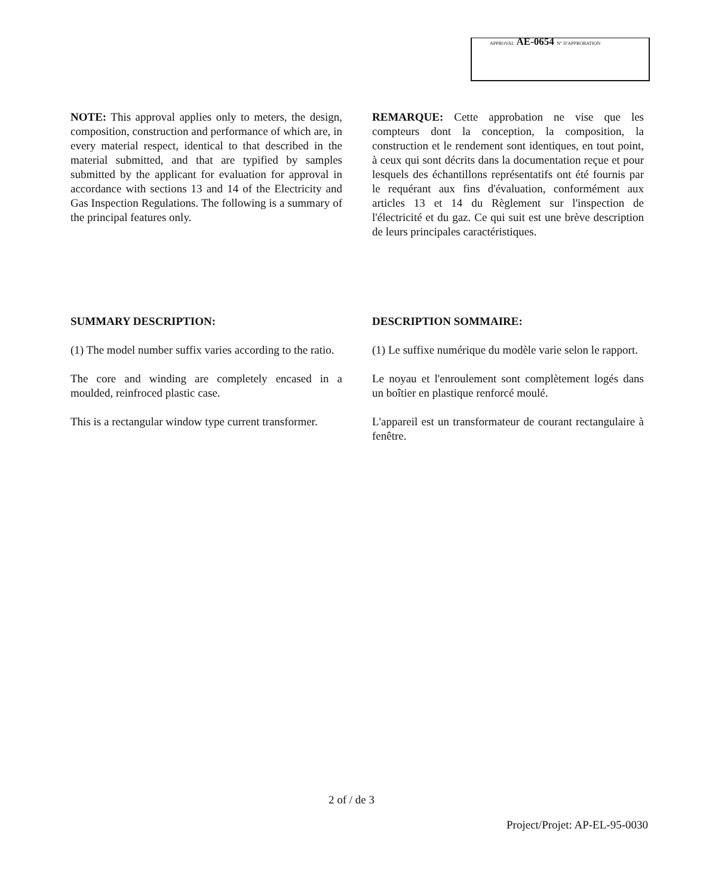APPROVAL AE-0654 N° D'APPROBATION
NOTE: This approval applies only to meters, the design, composition, construction and performance of which are, in every material respect, identical to that described in the material submitted, and that are typified by samples submitted by the applicant for evaluation for approval in accordance with sections 13 and 14 of the Electricity and Gas Inspection Regulations. The following is a summary of the principal features only.
REMARQUE: Cette approbation ne vise que les compteurs dont la conception, la composition, la construction et le rendement sont identiques, en tout point, à ceux qui sont décrits dans la documentation reçue et pour lesquels des échantillons représentatifs ont été fournis par le requérant aux fins d'évaluation, conformément aux articles 13 et 14 du Règlement sur l'inspection de l'électricité et du gaz. Ce qui suit est une brève description de leurs principales caractéristiques.
SUMMARY DESCRIPTION:
(1) The model number suffix varies according to the ratio.
The core and winding are completely encased in a moulded, reinfroced plastic case.
This is a rectangular window type current transformer.
DESCRIPTION SOMMAIRE:
(1) Le suffixe numérique du modèle varie selon le rapport.
Le noyau et l'enroulement sont complètement logés dans un boîtier en plastique renforcé moulé.
L'appareil est un transformateur de courant rectangulaire à fenêtre.
2 of / de 3
Project/Projet: AP-EL-95-0030